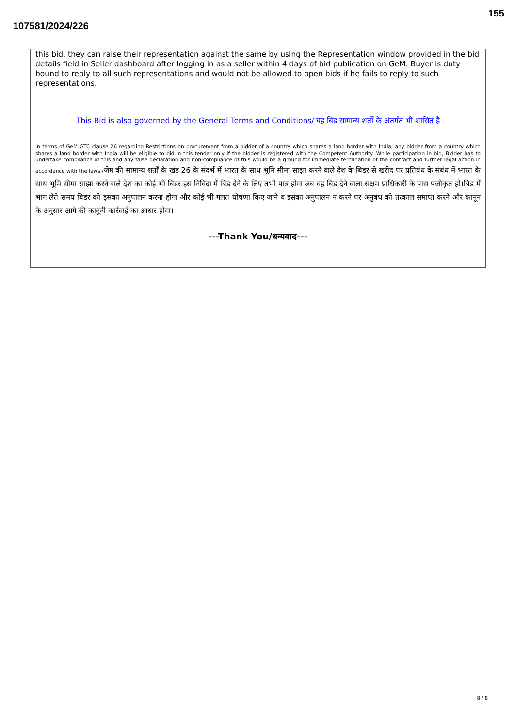155
107581/2024/226
this bid, they can raise their representation against the same by using the Representation window provided in the bid details field in Seller dashboard after logging in as a seller within 4 days of bid publication on GeM. Buyer is duty bound to reply to all such representations and would not be allowed to open bids if he fails to reply to such representations.
This Bid is also governed by the General Terms and Conditions/ यह बिड सामान्य शर्तों के अंतर्गत भी शासित है
In terms of GeM GTC clause 26 regarding Restrictions on procurement from a bidder of a country which shares a land border with India, any bidder from a country which shares a land border with India will be eligible to bid in this tender only if the bidder is registered with the Competent Authority. While participating in bid, Bidder has to undertake compliance of this and any false declaration and non-compliance of this would be a ground for immediate termination of the contract and further legal action in accordance with the laws./जेम की सामान्य शर्तों के खंड 26 के संदर्भ में भारत के साथ भूमि सीमा साझा करने वाले देश के बिडर से खरीद पर प्रतिबंध के संबंध में भारत के साथ भूमि सीमा साझा करने वाले देश का कोई भी बिडर इस निविदा में बिड देने के लिए तभी पात्र होगा जब वह बिड देने वाला सक्षम प्राधिकारी के पास पंजीकृत हो।बिड में भाग लेते समय बिडर को इसका अनुपालन करना होगा और कोई भी गलत घोषणा किए जाने व इसका अनुपालन न करने पर अनुबंध को तत्काल समाप्त करने और कानून के अनुसार आगे की कानूनी कार्रवाई का आधार होगा।
---Thank You/धन्यवाद---
8 / 8